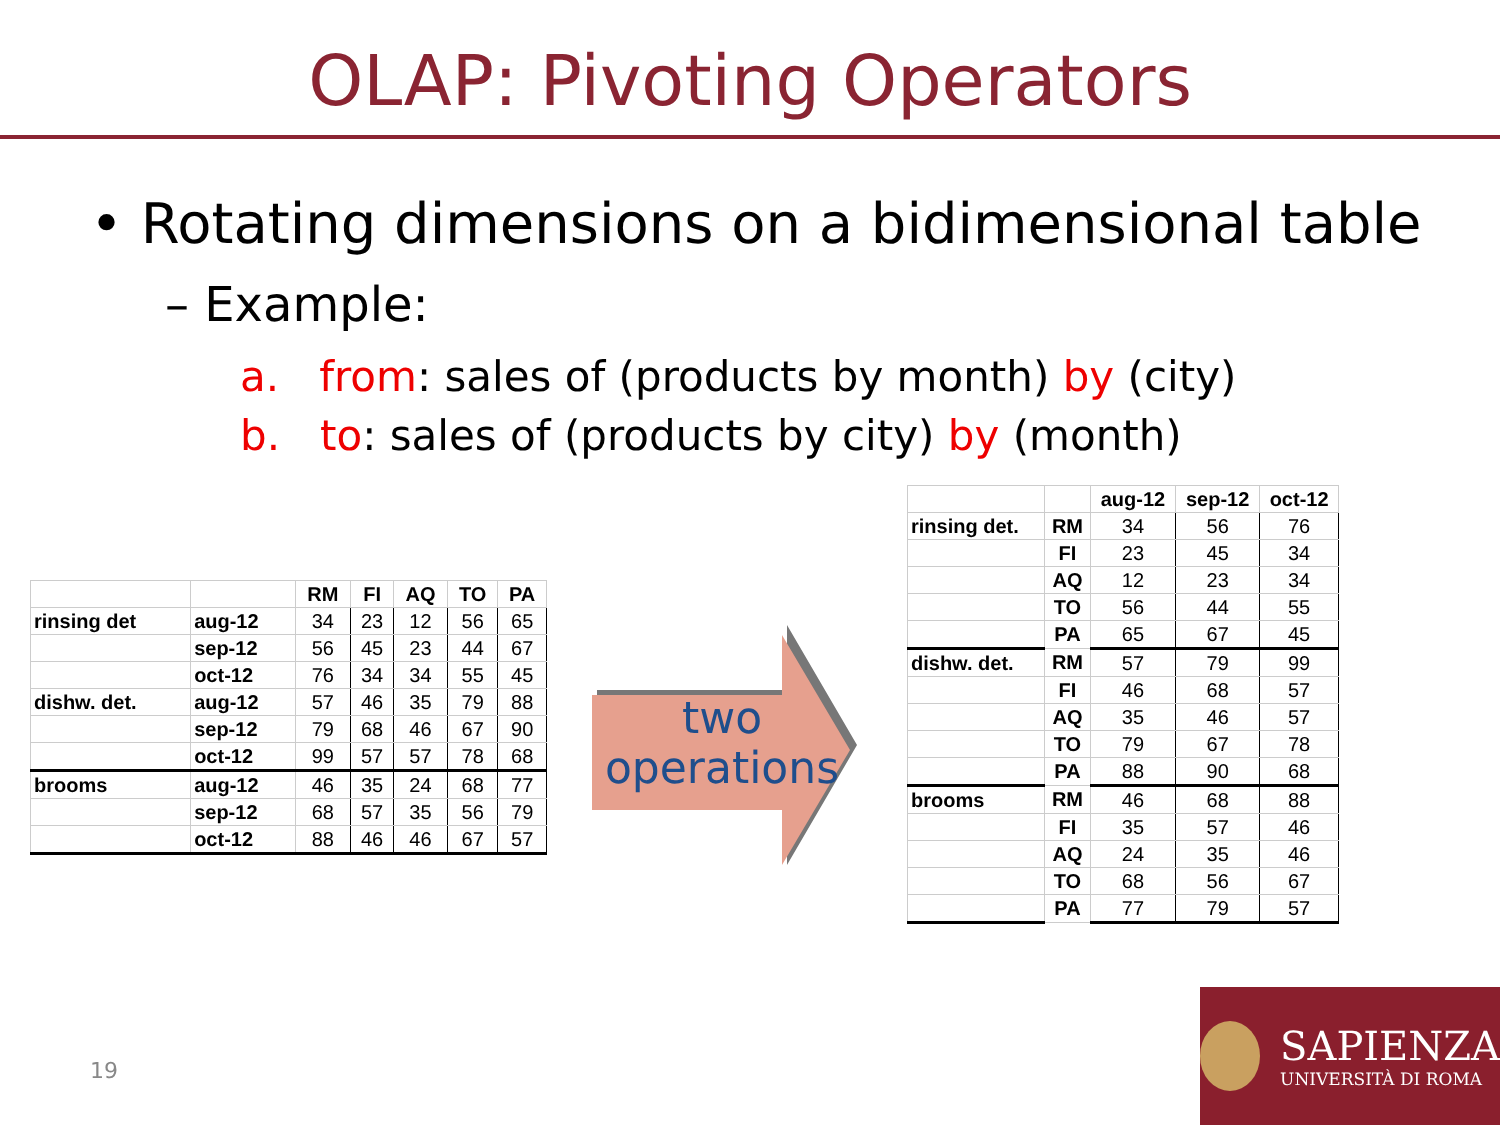OLAP: Pivoting Operators
• Rotating dimensions on a bidimensional table
– Example:
a. from: sales of (products by month) by (city)
b. to: sales of (products by city) by (month)
| | | RM | FI | AQ | TO | PA |
| --- | --- | --- | --- | --- | --- | --- |
| rinsing det | aug-12 | 34 | 23 | 12 | 56 | 65 |
| | sep-12 | 56 | 45 | 23 | 44 | 67 |
| | oct-12 | 76 | 34 | 34 | 55 | 45 |
| dishw. det. | aug-12 | 57 | 46 | 35 | 79 | 88 |
| | sep-12 | 79 | 68 | 46 | 67 | 90 |
| | oct-12 | 99 | 57 | 57 | 78 | 68 |
| brooms | aug-12 | 46 | 35 | 24 | 68 | 77 |
| | sep-12 | 68 | 57 | 35 | 56 | 79 |
| | oct-12 | 88 | 46 | 46 | 67 | 57 |
two
operations
| | | aug-12 | sep-12 | oct-12 |
| --- | --- | --- | --- | --- |
| rinsing det. | RM | 34 | 56 | 76 |
| | FI | 23 | 45 | 34 |
| | AQ | 12 | 23 | 34 |
| | TO | 56 | 44 | 55 |
| | PA | 65 | 67 | 45 |
| dishw. det. | RM | 57 | 79 | 99 |
| | FI | 46 | 68 | 57 |
| | AQ | 35 | 46 | 57 |
| | TO | 79 | 67 | 78 |
| | PA | 88 | 90 | 68 |
| brooms | RM | 46 | 68 | 88 |
| | FI | 35 | 57 | 46 |
| | AQ | 24 | 35 | 46 |
| | TO | 68 | 56 | 67 |
| | PA | 77 | 79 | 57 |
19
SAPIENZA
UNIVERSITÀ DI ROMA